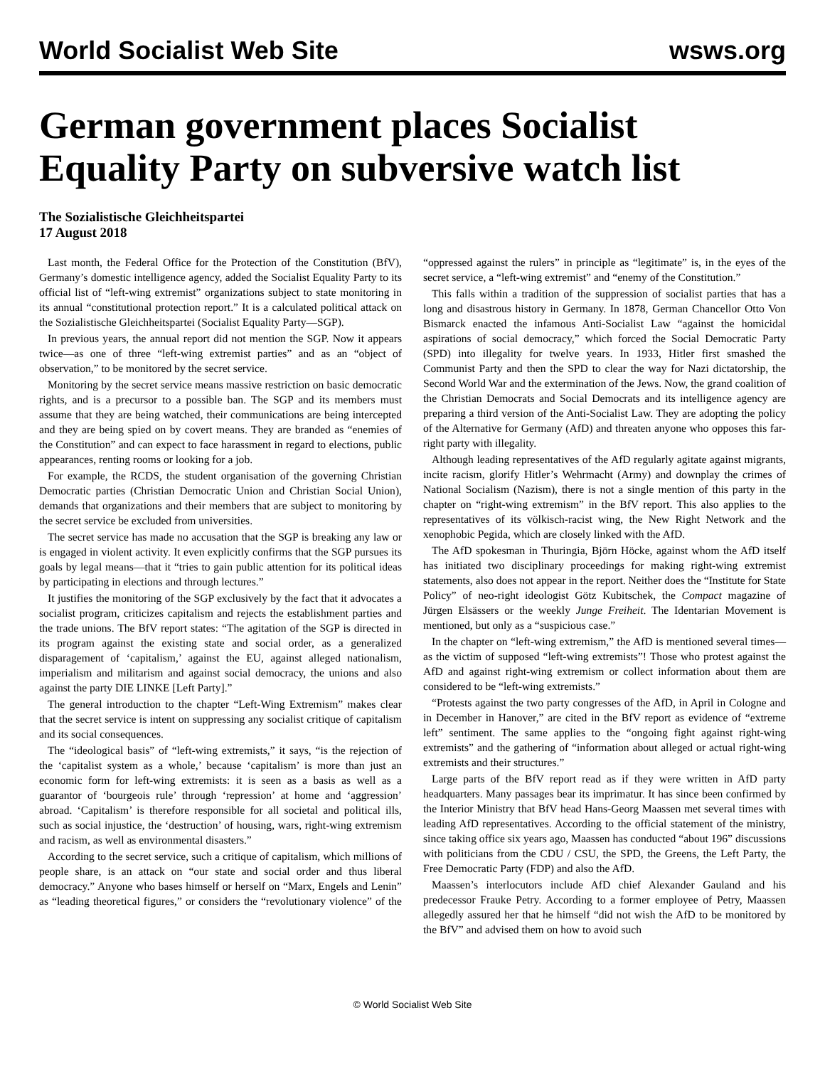World Socialist Web Site wsws.org
German government places Socialist Equality Party on subversive watch list
The Sozialistische Gleichheitspartei
17 August 2018
Last month, the Federal Office for the Protection of the Constitution (BfV), Germany’s domestic intelligence agency, added the Socialist Equality Party to its official list of “left-wing extremist” organizations subject to state monitoring in its annual “constitutional protection report.” It is a calculated political attack on the Sozialistische Gleichheitspartei (Socialist Equality Party—SGP).
In previous years, the annual report did not mention the SGP. Now it appears twice—as one of three “left-wing extremist parties” and as an “object of observation,” to be monitored by the secret service.
Monitoring by the secret service means massive restriction on basic democratic rights, and is a precursor to a possible ban. The SGP and its members must assume that they are being watched, their communications are being intercepted and they are being spied on by covert means. They are branded as “enemies of the Constitution” and can expect to face harassment in regard to elections, public appearances, renting rooms or looking for a job.
For example, the RCDS, the student organisation of the governing Christian Democratic parties (Christian Democratic Union and Christian Social Union), demands that organizations and their members that are subject to monitoring by the secret service be excluded from universities.
The secret service has made no accusation that the SGP is breaking any law or is engaged in violent activity. It even explicitly confirms that the SGP pursues its goals by legal means—that it “tries to gain public attention for its political ideas by participating in elections and through lectures.”
It justifies the monitoring of the SGP exclusively by the fact that it advocates a socialist program, criticizes capitalism and rejects the establishment parties and the trade unions. The BfV report states: “The agitation of the SGP is directed in its program against the existing state and social order, as a generalized disparagement of ‘capitalism,’ against the EU, against alleged nationalism, imperialism and militarism and against social democracy, the unions and also against the party DIE LINKE [Left Party].”
The general introduction to the chapter “Left-Wing Extremism” makes clear that the secret service is intent on suppressing any socialist critique of capitalism and its social consequences.
The “ideological basis” of “left-wing extremists,” it says, “is the rejection of the ‘capitalist system as a whole,’ because ‘capitalism’ is more than just an economic form for left-wing extremists: it is seen as a basis as well as a guarantor of ‘bourgeois rule’ through ‘repression’ at home and ‘aggression’ abroad. ‘Capitalism’ is therefore responsible for all societal and political ills, such as social injustice, the ‘destruction’ of housing, wars, right-wing extremism and racism, as well as environmental disasters.”
According to the secret service, such a critique of capitalism, which millions of people share, is an attack on “our state and social order and thus liberal democracy.” Anyone who bases himself or herself on “Marx, Engels and Lenin” as “leading theoretical figures,” or considers the “revolutionary violence” of the “oppressed against the rulers” in principle as “legitimate” is, in the eyes of the secret service, a “left-wing extremist” and “enemy of the Constitution.”
This falls within a tradition of the suppression of socialist parties that has a long and disastrous history in Germany. In 1878, German Chancellor Otto Von Bismarck enacted the infamous Anti-Socialist Law “against the homicidal aspirations of social democracy,” which forced the Social Democratic Party (SPD) into illegality for twelve years. In 1933, Hitler first smashed the Communist Party and then the SPD to clear the way for Nazi dictatorship, the Second World War and the extermination of the Jews. Now, the grand coalition of the Christian Democrats and Social Democrats and its intelligence agency are preparing a third version of the Anti-Socialist Law. They are adopting the policy of the Alternative for Germany (AfD) and threaten anyone who opposes this far-right party with illegality.
Although leading representatives of the AfD regularly agitate against migrants, incite racism, glorify Hitler’s Wehrmacht (Army) and downplay the crimes of National Socialism (Nazism), there is not a single mention of this party in the chapter on “right-wing extremism” in the BfV report. This also applies to the representatives of its völkisch-racist wing, the New Right Network and the xenophobic Pegida, which are closely linked with the AfD.
The AfD spokesman in Thuringia, Björn Höcke, against whom the AfD itself has initiated two disciplinary proceedings for making right-wing extremist statements, also does not appear in the report. Neither does the “Institute for State Policy” of neo-right ideologist Götz Kubitschek, the Compact magazine of Jürgen Elsässers or the weekly Junge Freiheit. The Identarian Movement is mentioned, but only as a “suspicious case.”
In the chapter on “left-wing extremism,” the AfD is mentioned several times—as the victim of supposed “left-wing extremists”! Those who protest against the AfD and against right-wing extremism or collect information about them are considered to be “left-wing extremists.”
“Protests against the two party congresses of the AfD, in April in Cologne and in December in Hanover,” are cited in the BfV report as evidence of “extreme left” sentiment. The same applies to the “ongoing fight against right-wing extremists” and the gathering of “information about alleged or actual right-wing extremists and their structures.”
Large parts of the BfV report read as if they were written in AfD party headquarters. Many passages bear its imprimatur. It has since been confirmed by the Interior Ministry that BfV head Hans-Georg Maassen met several times with leading AfD representatives. According to the official statement of the ministry, since taking office six years ago, Maassen has conducted “about 196” discussions with politicians from the CDU / CSU, the SPD, the Greens, the Left Party, the Free Democratic Party (FDP) and also the AfD.
Maassen’s interlocutors include AfD chief Alexander Gauland and his predecessor Frauke Petry. According to a former employee of Petry, Maassen allegedly assured her that he himself “did not wish the AfD to be monitored by the BfV” and advised them on how to avoid such
© World Socialist Web Site